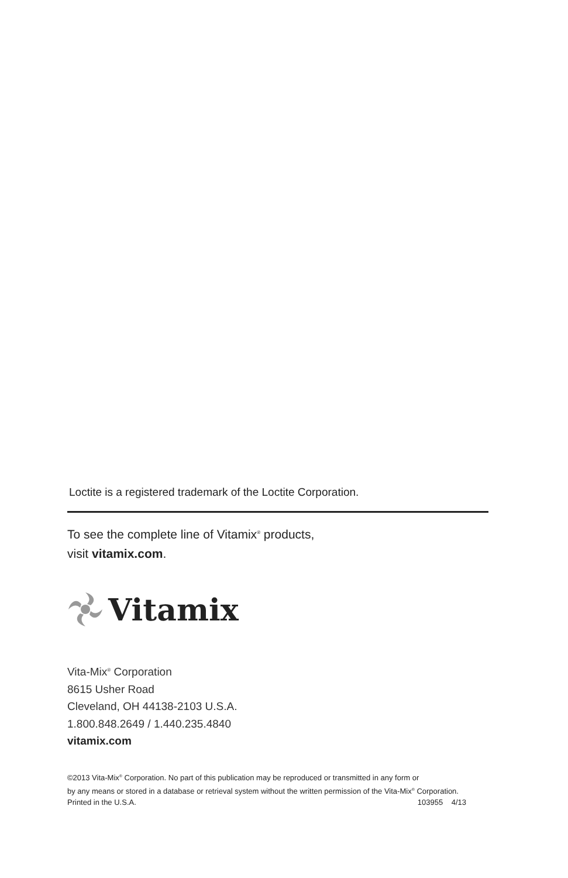Loctite is a registered trademark of the Loctite Corporation.
To see the complete line of Vitamix<sup>®</sup> products,
visit vitamix.com.
Vitamix
Vita-Mix<sup>®</sup> Corporation
8615 Usher Road
Cleveland, OH 44138-2103 U.S.A.
1.800.848.2649 / 1.440.235.4840
vitamix.com
©2013 Vita-Mix<sup>®</sup> Corporation. No part of this publication may be reproduced or transmitted in any form or
by any means or stored in a database or retrieval system without the written permission of the Vita-Mix<sup>®</sup> Corporation.
Printed in the U.S.A. 103955 4/13